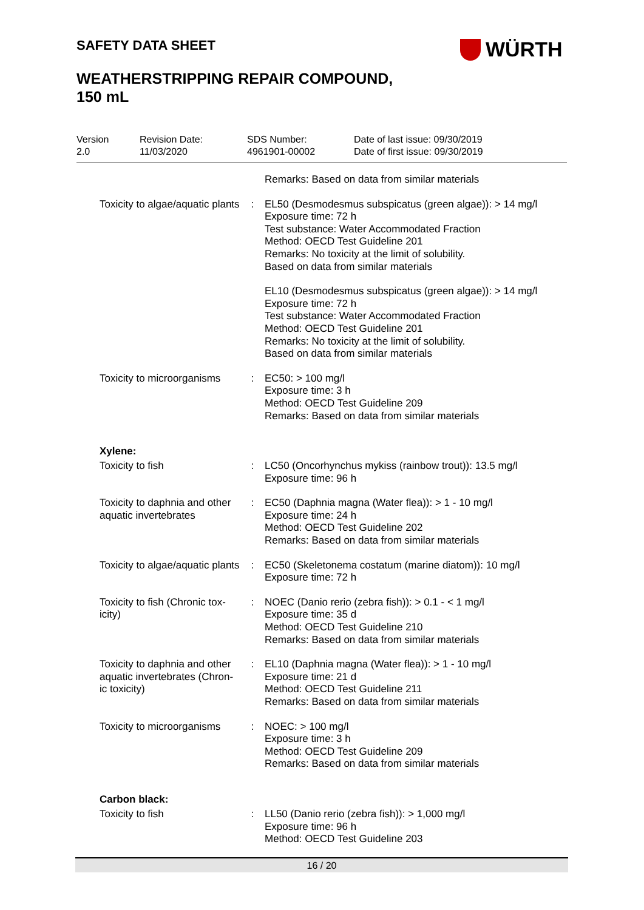SAFETY DATA SHEET WÜRTH
WEATHERSTRIPPING REPAIR COMPOUND,
150 mL
Version
2.0
Revision Date:
11/03/2020
SDS Number:
4961901-00002
Date of last issue: 09/30/2019
Date of first issue: 09/30/2019
| | | Remarks: Based on data from similar materials |
| Toxicity to algae/aquatic plants | : | EL50 (Desmodesmus subspicatus (green algae)): > 14 mg/l Exposure time: 72 h Test substance: Water Accommodated Fraction Method: OECD Test Guideline 201 Remarks: No toxicity at the limit of solubility. Based on data from similar materials |
| | | EL10 (Desmodesmus subspicatus (green algae)): > 14 mg/l Exposure time: 72 h Test substance: Water Accommodated Fraction Method: OECD Test Guideline 201 Remarks: No toxicity at the limit of solubility. Based on data from similar materials |
| Toxicity to microorganisms | : | EC50: > 100 mg/l Exposure time: 3 h Method: OECD Test Guideline 209 Remarks: Based on data from similar materials |
Xylene:
| Toxicity to fish | : | LC50 (Oncorhynchus mykiss (rainbow trout)): 13.5 mg/l Exposure time: 96 h |
| Toxicity to daphnia and other aquatic invertebrates | : | EC50 (Daphnia magna (Water flea)): > 1 - 10 mg/l Exposure time: 24 h Method: OECD Test Guideline 202 Remarks: Based on data from similar materials |
| Toxicity to algae/aquatic plants | : | EC50 (Skeletonema costatum (marine diatom)): 10 mg/l Exposure time: 72 h |
| Toxicity to fish (Chronic tox-icity) | : | NOEC (Danio rerio (zebra fish)): > 0.1 - < 1 mg/l Exposure time: 35 d Method: OECD Test Guideline 210 Remarks: Based on data from similar materials |
| Toxicity to daphnia and other aquatic invertebrates (Chron-ic toxicity) | : | EL10 (Daphnia magna (Water flea)): > 1 - 10 mg/l Exposure time: 21 d Method: OECD Test Guideline 211 Remarks: Based on data from similar materials |
| Toxicity to microorganisms | : | NOEC: > 100 mg/l Exposure time: 3 h Method: OECD Test Guideline 209 Remarks: Based on data from similar materials |
Carbon black:
| Toxicity to fish | : | LL50 (Danio rerio (zebra fish)): > 1,000 mg/l Exposure time: 96 h Method: OECD Test Guideline 203 |
16 / 20